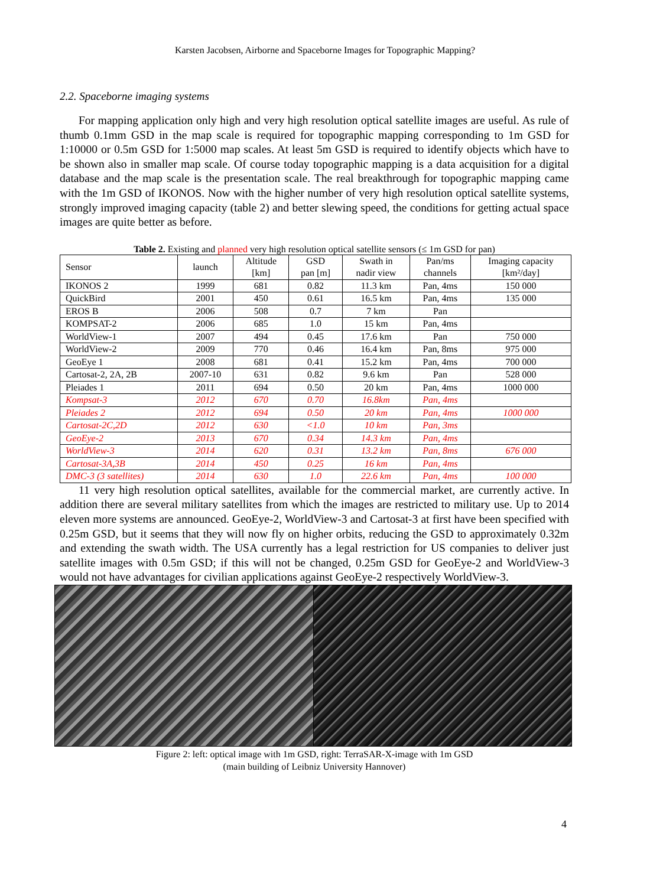Karsten Jacobsen, Airborne and Spaceborne Images for Topographic Mapping?
2.2. Spaceborne imaging systems
For mapping application only high and very high resolution optical satellite images are useful. As rule of thumb 0.1mm GSD in the map scale is required for topographic mapping corresponding to 1m GSD for 1:10000 or 0.5m GSD for 1:5000 map scales. At least 5m GSD is required to identify objects which have to be shown also in smaller map scale. Of course today topographic mapping is a data acquisition for a digital database and the map scale is the presentation scale. The real breakthrough for topographic mapping came with the 1m GSD of IKONOS. Now with the higher number of very high resolution optical satellite systems, strongly improved imaging capacity (table 2) and better slewing speed, the conditions for getting actual space images are quite better as before.
Table 2. Existing and planned very high resolution optical satellite sensors (≤ 1m GSD for pan)
| Sensor | launch | Altitude [km] | GSD pan [m] | Swath in nadir view | Pan/ms channels | Imaging capacity [km²/day] |
| IKONOS 2 | 1999 | 681 | 0.82 | 11.3 km | Pan, 4ms | 150 000 |
| QuickBird | 2001 | 450 | 0.61 | 16.5 km | Pan, 4ms | 135 000 |
| EROS B | 2006 | 508 | 0.7 | 7 km | Pan | |
| KOMPSAT-2 | 2006 | 685 | 1.0 | 15 km | Pan, 4ms | |
| WorldView-1 | 2007 | 494 | 0.45 | 17.6 km | Pan | 750 000 |
| WorldView-2 | 2009 | 770 | 0.46 | 16.4 km | Pan, 8ms | 975 000 |
| GeoEye 1 | 2008 | 681 | 0.41 | 15.2 km | Pan, 4ms | 700 000 |
| Cartosat-2, 2A, 2B | 2007-10 | 631 | 0.82 | 9.6 km | Pan | 528 000 |
| Pleiades 1 | 2011 | 694 | 0.50 | 20 km | Pan, 4ms | 1000 000 |
| Kompsat-3 | 2012 | 670 | 0.70 | 16.8km | Pan, 4ms | |
| Pleiades 2 | 2012 | 694 | 0.50 | 20 km | Pan, 4ms | 1000 000 |
| Cartosat-2C,2D | 2012 | 630 | <1.0 | 10 km | Pan, 3ms | |
| GeoEye-2 | 2013 | 670 | 0.34 | 14.3 km | Pan, 4ms | |
| WorldView-3 | 2014 | 620 | 0.31 | 13.2 km | Pan, 8ms | 676 000 |
| Cartosat-3A,3B | 2014 | 450 | 0.25 | 16 km | Pan, 4ms | |
| DMC-3 (3 satellites) | 2014 | 630 | 1.0 | 22.6 km | Pan, 4ms | 100 000 |
11 very high resolution optical satellites, available for the commercial market, are currently active. In addition there are several military satellites from which the images are restricted to military use. Up to 2014 eleven more systems are announced. GeoEye-2, WorldView-3 and Cartosat-3 at first have been specified with 0.25m GSD, but it seems that they will now fly on higher orbits, reducing the GSD to approximately 0.32m and extending the swath width. The USA currently has a legal restriction for US companies to deliver just satellite images with 0.5m GSD; if this will not be changed, 0.25m GSD for GeoEye-2 and WorldView-3 would not have advantages for civilian applications against GeoEye-2 respectively WorldView-3.
Figure 2: left: optical image with 1m GSD, right: TerraSAR-X-image with 1m GSD
(main building of Leibniz University Hannover)
4